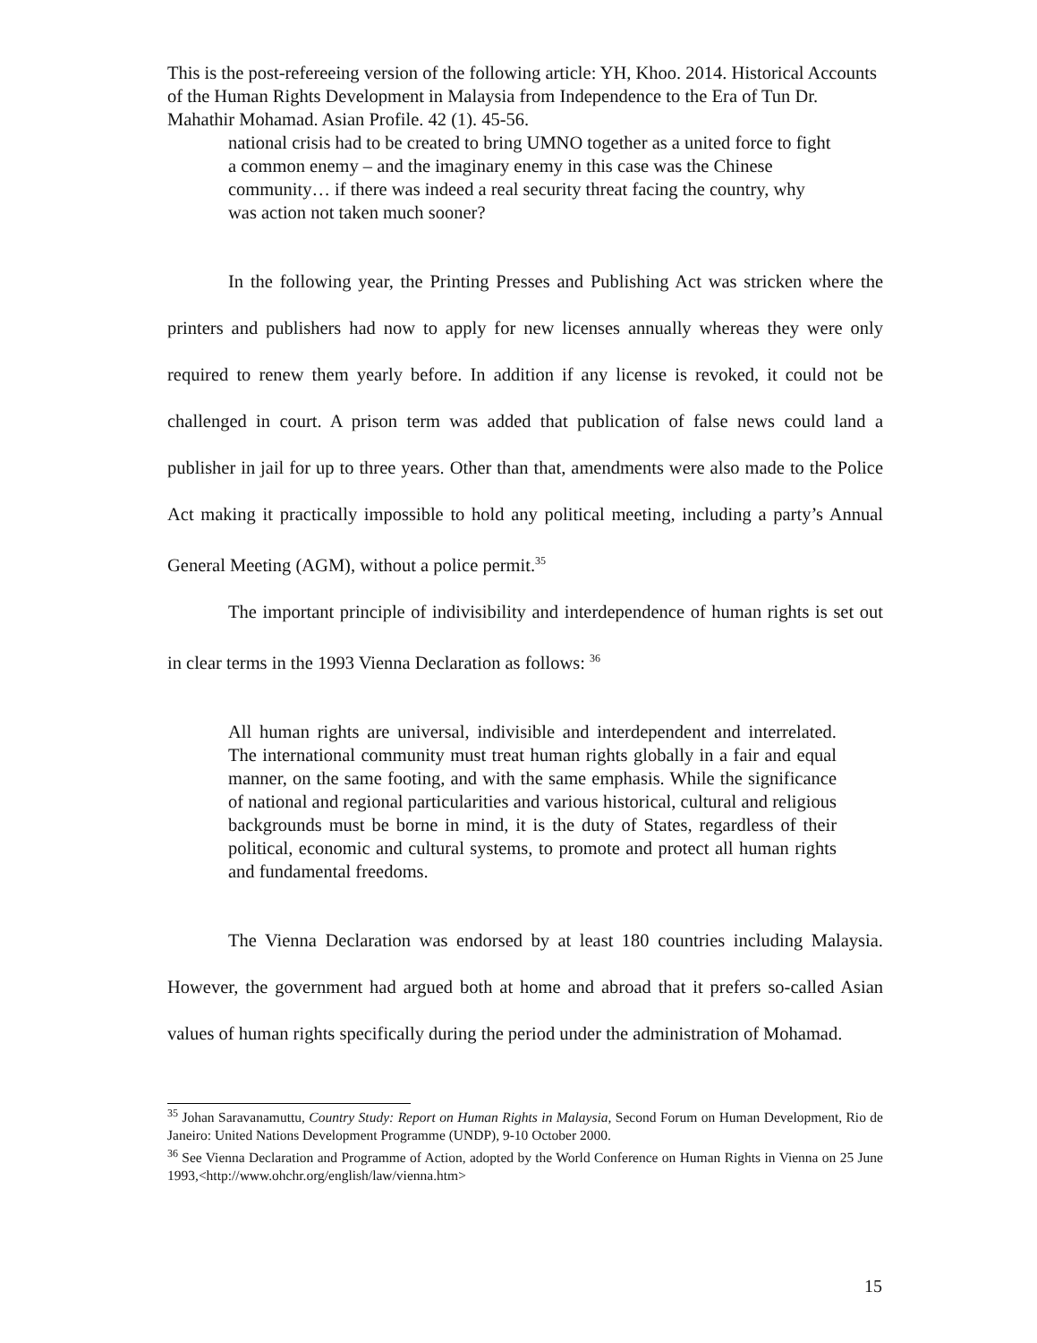This is the post-refereeing version of the following article: YH, Khoo. 2014. Historical Accounts of the Human Rights Development in Malaysia from Independence to the Era of Tun Dr. Mahathir Mohamad. Asian Profile. 42 (1). 45-56.
national crisis had to be created to bring UMNO together as a united force to fight a common enemy – and the imaginary enemy in this case was the Chinese community… if there was indeed a real security threat facing the country, why was action not taken much sooner?
In the following year, the Printing Presses and Publishing Act was stricken where the printers and publishers had now to apply for new licenses annually whereas they were only required to renew them yearly before. In addition if any license is revoked, it could not be challenged in court. A prison term was added that publication of false news could land a publisher in jail for up to three years. Other than that, amendments were also made to the Police Act making it practically impossible to hold any political meeting, including a party’s Annual General Meeting (AGM), without a police permit.<sup>35</sup>
The important principle of indivisibility and interdependence of human rights is set out in clear terms in the 1993 Vienna Declaration as follows: <sup>36</sup>
All human rights are universal, indivisible and interdependent and interrelated. The international community must treat human rights globally in a fair and equal manner, on the same footing, and with the same emphasis. While the significance of national and regional particularities and various historical, cultural and religious backgrounds must be borne in mind, it is the duty of States, regardless of their political, economic and cultural systems, to promote and protect all human rights and fundamental freedoms.
The Vienna Declaration was endorsed by at least 180 countries including Malaysia. However, the government had argued both at home and abroad that it prefers so-called Asian values of human rights specifically during the period under the administration of Mohamad.
<sup>35</sup> Johan Saravanamuttu, Country Study: Report on Human Rights in Malaysia, Second Forum on Human Development, Rio de Janeiro: United Nations Development Programme (UNDP), 9-10 October 2000.
<sup>36</sup> See Vienna Declaration and Programme of Action, adopted by the World Conference on Human Rights in Vienna on 25 June 1993,<http://www.ohchr.org/english/law/vienna.htm>
15